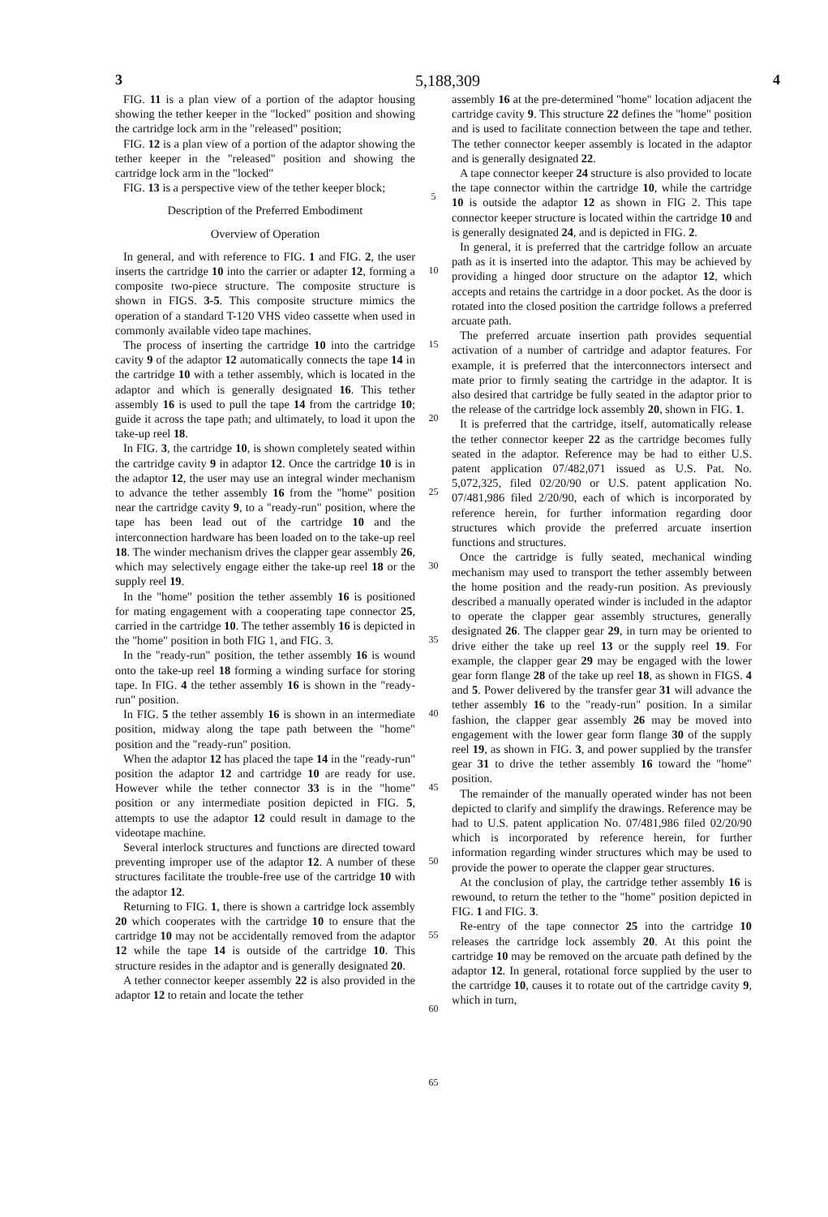3 5,188,309 4
FIG. 11 is a plan view of a portion of the adaptor housing showing the tether keeper in the "locked" position and showing the cartridge lock arm in the "released" position;
FIG. 12 is a plan view of a portion of the adaptor showing the tether keeper in the "released" position and showing the cartridge lock arm in the "locked"
FIG. 13 is a perspective view of the tether keeper block;
Description of the Preferred Embodiment
Overview of Operation
In general, and with reference to FIG. 1 and FIG. 2, the user inserts the cartridge 10 into the carrier or adapter 12, forming a composite two-piece structure. The composite structure is shown in FIGS. 3-5. This composite structure mimics the operation of a standard T-120 VHS video cassette when used in commonly available video tape machines.
The process of inserting the cartridge 10 into the cartridge cavity 9 of the adaptor 12 automatically connects the tape 14 in the cartridge 10 with a tether assembly, which is located in the adaptor and which is generally designated 16. This tether assembly 16 is used to pull the tape 14 from the cartridge 10; guide it across the tape path; and ultimately, to load it upon the take-up reel 18.
In FIG. 3, the cartridge 10, is shown completely seated within the cartridge cavity 9 in adaptor 12. Once the cartridge 10 is in the adaptor 12, the user may use an integral winder mechanism to advance the tether assembly 16 from the "home" position near the cartridge cavity 9, to a "ready-run" position, where the tape has been lead out of the cartridge 10 and the interconnection hardware has been loaded on to the take-up reel 18. The winder mechanism drives the clapper gear assembly 26, which may selectively engage either the take-up reel 18 or the supply reel 19.
In the "home" position the tether assembly 16 is positioned for mating engagement with a cooperating tape connector 25, carried in the cartridge 10. The tether assembly 16 is depicted in the "home" position in both FIG 1, and FIG. 3.
In the "ready-run" position, the tether assembly 16 is wound onto the take-up reel 18 forming a winding surface for storing tape. In FIG. 4 the tether assembly 16 is shown in the "ready-run" position.
In FIG. 5 the tether assembly 16 is shown in an intermediate position, midway along the tape path between the "home" position and the "ready-run" position.
When the adaptor 12 has placed the tape 14 in the "ready-run" position the adaptor 12 and cartridge 10 are ready for use. However while the tether connector 33 is in the "home" position or any intermediate position depicted in FIG. 5, attempts to use the adaptor 12 could result in damage to the videotape machine.
Several interlock structures and functions are directed toward preventing improper use of the adaptor 12. A number of these structures facilitate the trouble-free use of the cartridge 10 with the adaptor 12.
Returning to FIG. 1, there is shown a cartridge lock assembly 20 which cooperates with the cartridge 10 to ensure that the cartridge 10 may not be accidentally removed from the adaptor 12 while the tape 14 is outside of the cartridge 10. This structure resides in the adaptor and is generally designated 20.
A tether connector keeper assembly 22 is also provided in the adaptor 12 to retain and locate the tether
5
10
15
20
25
30
35
40
45
50
55
60
65
assembly 16 at the pre-determined "home" location adjacent the cartridge cavity 9. This structure 22 defines the "home" position and is used to facilitate connection between the tape and tether. The tether connector keeper assembly is located in the adaptor and is generally designated 22.
A tape connector keeper 24 structure is also provided to locate the tape connector within the cartridge 10, while the cartridge 10 is outside the adaptor 12 as shown in FIG 2. This tape connector keeper structure is located within the cartridge 10 and is generally designated 24, and is depicted in FIG. 2.
In general, it is preferred that the cartridge follow an arcuate path as it is inserted into the adaptor. This may be achieved by providing a hinged door structure on the adaptor 12, which accepts and retains the cartridge in a door pocket. As the door is rotated into the closed position the cartridge follows a preferred arcuate path.
The preferred arcuate insertion path provides sequential activation of a number of cartridge and adaptor features. For example, it is preferred that the interconnectors intersect and mate prior to firmly seating the cartridge in the adaptor. It is also desired that cartridge be fully seated in the adaptor prior to the release of the cartridge lock assembly 20, shown in FIG. 1.
It is preferred that the cartridge, itself, automatically release the tether connector keeper 22 as the cartridge becomes fully seated in the adaptor. Reference may be had to either U.S. patent application 07/482,071 issued as U.S. Pat. No. 5,072,325, filed 02/20/90 or U.S. patent application No. 07/481,986 filed 2/20/90, each of which is incorporated by reference herein, for further information regarding door structures which provide the preferred arcuate insertion functions and structures.
Once the cartridge is fully seated, mechanical winding mechanism may used to transport the tether assembly between the home position and the ready-run position. As previously described a manually operated winder is included in the adaptor to operate the clapper gear assembly structures, generally designated 26. The clapper gear 29, in turn may be oriented to drive either the take up reel 13 or the supply reel 19. For example, the clapper gear 29 may be engaged with the lower gear form flange 28 of the take up reel 18, as shown in FIGS. 4 and 5. Power delivered by the transfer gear 31 will advance the tether assembly 16 to the "ready-run" position. In a similar fashion, the clapper gear assembly 26 may be moved into engagement with the lower gear form flange 30 of the supply reel 19, as shown in FIG. 3, and power supplied by the transfer gear 31 to drive the tether assembly 16 toward the "home" position.
The remainder of the manually operated winder has not been depicted to clarify and simplify the drawings. Reference may be had to U.S. patent application No. 07/481,986 filed 02/20/90 which is incorporated by reference herein, for further information regarding winder structures which may be used to provide the power to operate the clapper gear structures.
At the conclusion of play, the cartridge tether assembly 16 is rewound, to return the tether to the "home" position depicted in FIG. 1 and FIG. 3.
Re-entry of the tape connector 25 into the cartridge 10 releases the cartridge lock assembly 20. At this point the cartridge 10 may be removed on the arcuate path defined by the adaptor 12. In general, rotational force supplied by the user to the cartridge 10, causes it to rotate out of the cartridge cavity 9, which in turn,